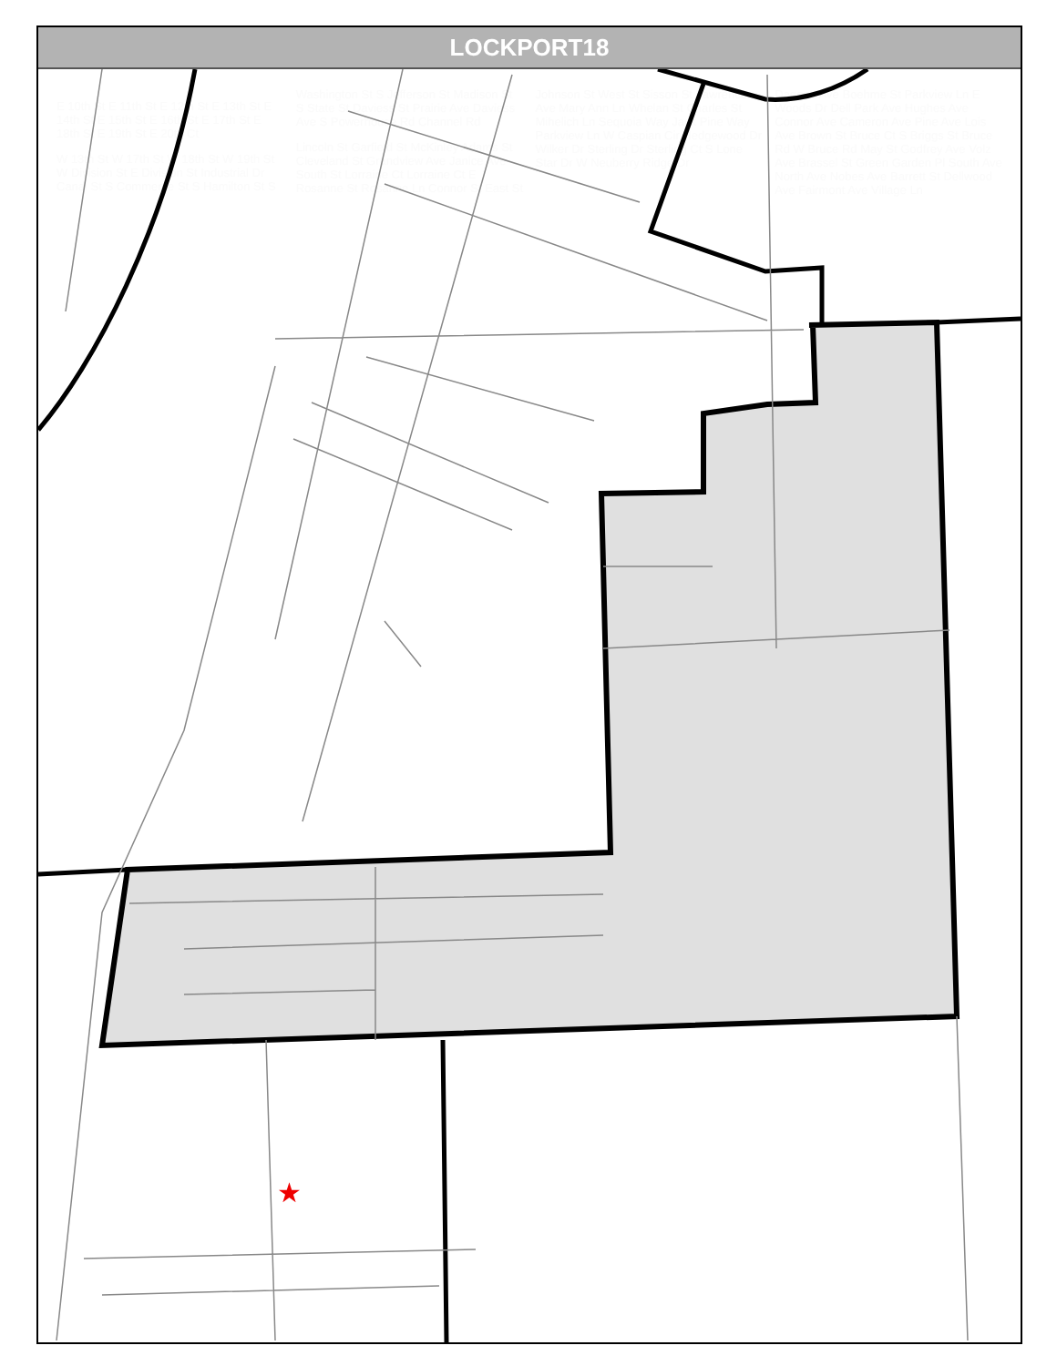LOCKPORT18
E 10th St E 11th St E 12th St E 13th St E 14th St E 15th St E 16th St E 17th St E 18th St E 19th St E 20th Ct
W 13th St W 17th St W 18th St W 19th St W Division St E Division St Industrial Dr Canal St S Commerce St S Hamilton St S Washington St S Jefferson St Madison St S State St Daviess St Prairie Ave Daviess Ave S Powerhouse Rd Channel Rd
Lincoln St Garfield St McKinley Adams St Cleveland St Grandview Ave Janice Ave South St Lorraine Ct Lorraine Ct E Rosanne St Rosanne Ln Connor St East St Johnson St West St Sisson St Lawrence Ave Mary Ann Ln Whelan St Charles St Mihelich Ln Sequoia Way Jack Pine Way Parkview Ln W Caspian Cir Hedgewood Dr Wilker Dr Sterling Dr Sterling Ct S Lone Star Dr W Neuberry Ridge Dr
Daggett Ave Boehme St Parkview Ln E Woods Dr Dell Park Ave Hughes Ave Connor Ave Cameron Ave Pine Ave Lois Ave Brown St Bruce Ct S Briggs St Bruce Rd W Bruce Rd May St Godfrey Ave Volz Ave Brassel St Green Garden Pl South Ave North Ave Nobes Ave Barrett St Dellwood Ave Fairmont Ave Village Ln
★